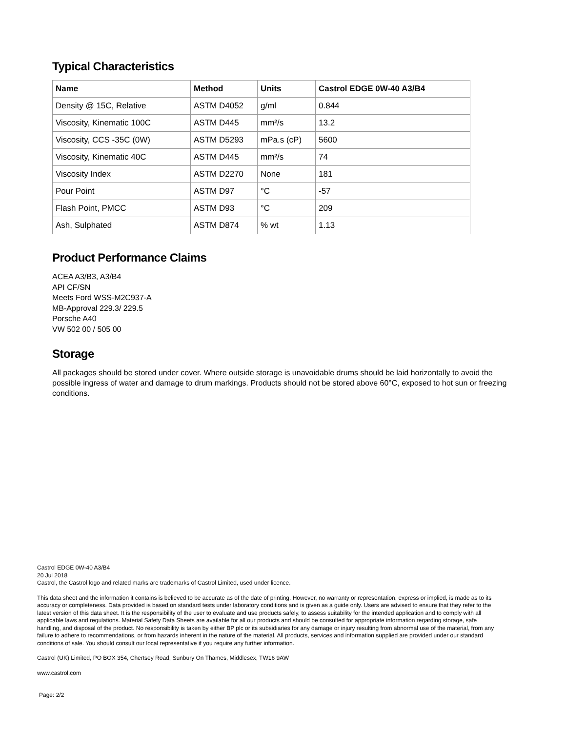Typical Characteristics
| Name | Method | Units | Castrol EDGE 0W-40 A3/B4 |
| --- | --- | --- | --- |
| Density @ 15C, Relative | ASTM D4052 | g/ml | 0.844 |
| Viscosity, Kinematic 100C | ASTM D445 | mm²/s | 13.2 |
| Viscosity, CCS -35C (0W) | ASTM D5293 | mPa.s (cP) | 5600 |
| Viscosity, Kinematic 40C | ASTM D445 | mm²/s | 74 |
| Viscosity Index | ASTM D2270 | None | 181 |
| Pour Point | ASTM D97 | °C | -57 |
| Flash Point, PMCC | ASTM D93 | °C | 209 |
| Ash, Sulphated | ASTM D874 | % wt | 1.13 |
Product Performance Claims
ACEA A3/B3, A3/B4
API CF/SN
Meets Ford WSS-M2C937-A
MB-Approval 229.3/ 229.5
Porsche A40
VW 502 00 / 505 00
Storage
All packages should be stored under cover. Where outside storage is unavoidable drums should be laid horizontally to avoid the possible ingress of water and damage to drum markings. Products should not be stored above 60°C, exposed to hot sun or freezing conditions.
Castrol EDGE 0W-40 A3/B4
20 Jul 2018
Castrol, the Castrol logo and related marks are trademarks of Castrol Limited, used under licence.
This data sheet and the information it contains is believed to be accurate as of the date of printing. However, no warranty or representation, express or implied, is made as to its accuracy or completeness. Data provided is based on standard tests under laboratory conditions and is given as a guide only. Users are advised to ensure that they refer to the latest version of this data sheet. It is the responsibility of the user to evaluate and use products safely, to assess suitability for the intended application and to comply with all applicable laws and regulations. Material Safety Data Sheets are available for all our products and should be consulted for appropriate information regarding storage, safe handling, and disposal of the product. No responsibility is taken by either BP plc or its subsidiaries for any damage or injury resulting from abnormal use of the material, from any failure to adhere to recommendations, or from hazards inherent in the nature of the material. All products, services and information supplied are provided under our standard conditions of sale. You should consult our local representative if you require any further information.
Castrol (UK) Limited, PO BOX 354, Chertsey Road, Sunbury On Thames, Middlesex, TW16 9AW
www.castrol.com
Page: 2/2